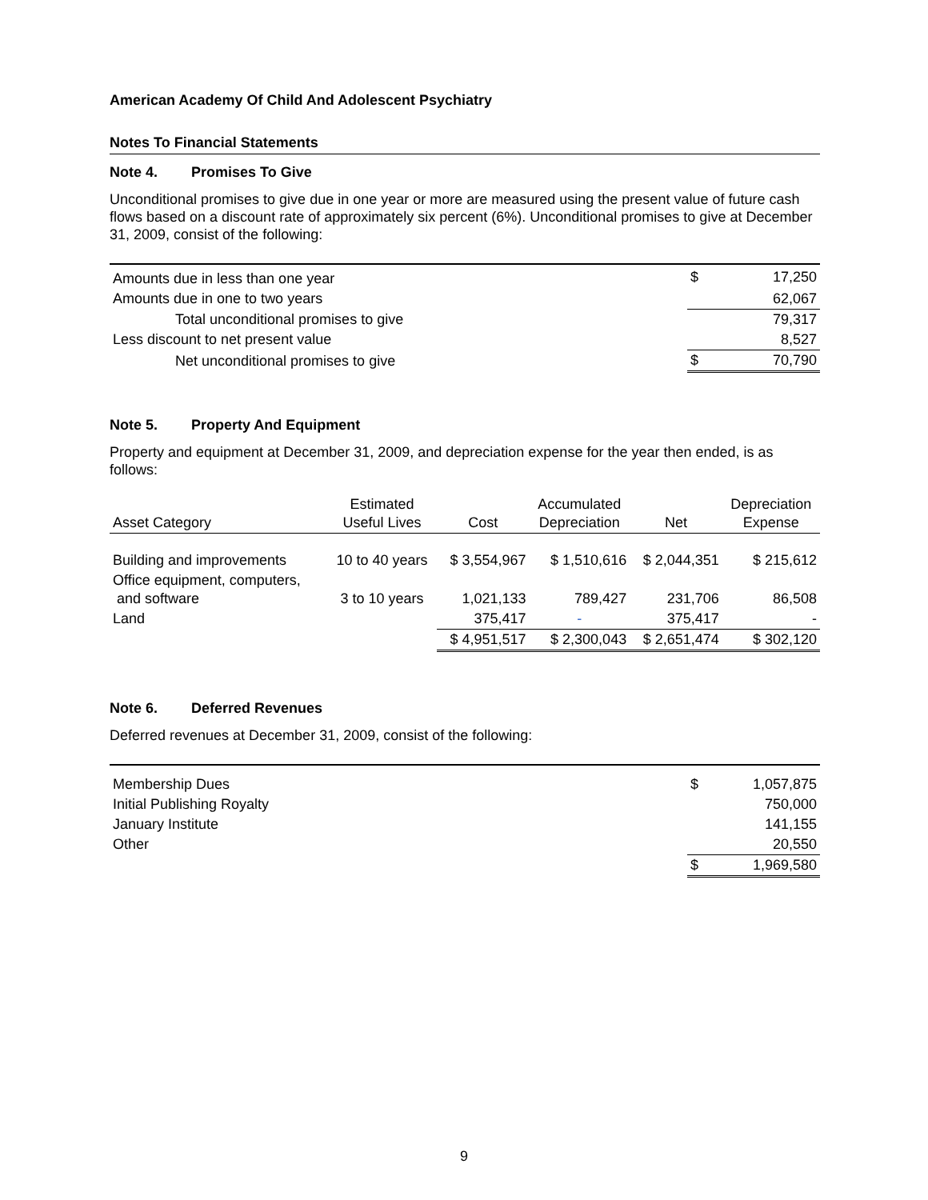American Academy Of Child And Adolescent Psychiatry
Notes To Financial Statements
Note 4. Promises To Give
Unconditional promises to give due in one year or more are measured using the present value of future cash flows based on a discount rate of approximately six percent (6%). Unconditional promises to give at December 31, 2009, consist of the following:
| Amounts due in less than one year | $ | 17,250 |
| Amounts due in one to two years | | 62,067 |
| Total unconditional promises to give | | 79,317 |
| Less discount to net present value | | 8,527 |
| Net unconditional promises to give | $ | 70,790 |
Note 5. Property And Equipment
Property and equipment at December 31, 2009, and depreciation expense for the year then ended, is as follows:
| Asset Category | Estimated Useful Lives | Cost | Accumulated Depreciation | Net | Depreciation Expense |
| --- | --- | --- | --- | --- | --- |
| Building and improvements | 10 to 40 years | $ 3,554,967 | $ 1,510,616 | $ 2,044,351 | $ 215,612 |
| Office equipment, computers, and software | 3 to 10 years | 1,021,133 | 789,427 | 231,706 | 86,508 |
| Land | | 375,417 | - | 375,417 | - |
| | | $ 4,951,517 | $ 2,300,043 | $ 2,651,474 | $ 302,120 |
Note 6. Deferred Revenues
Deferred revenues at December 31, 2009, consist of the following:
| Membership Dues | $ | 1,057,875 |
| Initial Publishing Royalty | | 750,000 |
| January Institute | | 141,155 |
| Other | | 20,550 |
| | $ | 1,969,580 |
9